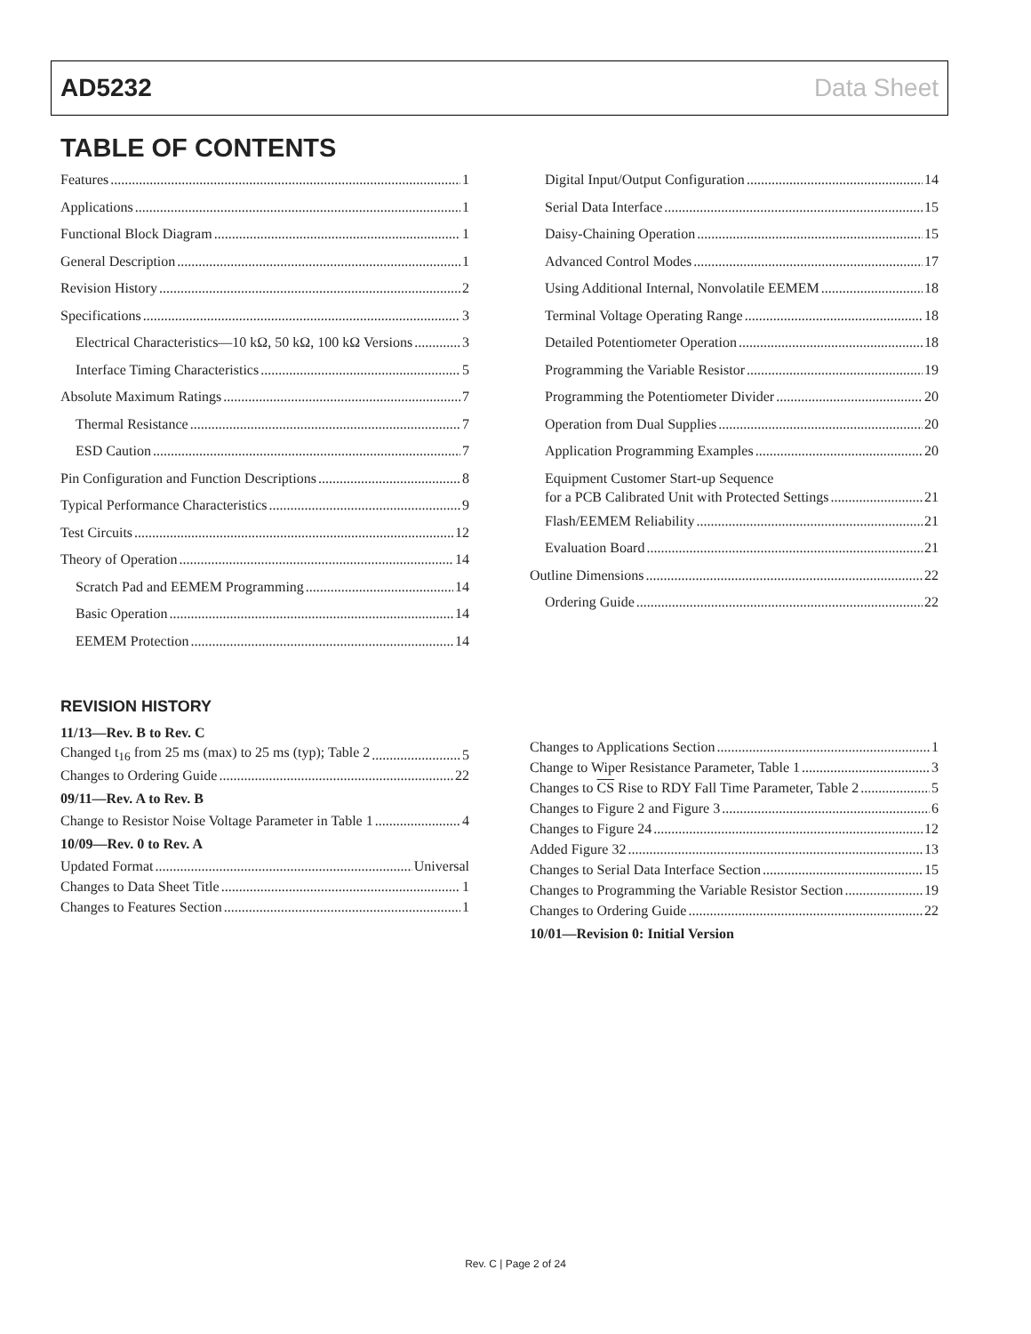AD5232 Data Sheet
TABLE OF CONTENTS
Features 1
Applications 1
Functional Block Diagram 1
General Description 1
Revision History 2
Specifications 3
Electrical Characteristics—10 kΩ, 50 kΩ, 100 kΩ Versions 3
Interface Timing Characteristics 5
Absolute Maximum Ratings 7
Thermal Resistance 7
ESD Caution 7
Pin Configuration and Function Descriptions 8
Typical Performance Characteristics 9
Test Circuits 12
Theory of Operation 14
Scratch Pad and EEMEM Programming 14
Basic Operation 14
EEMEM Protection 14
Digital Input/Output Configuration 14
Serial Data Interface 15
Daisy-Chaining Operation 15
Advanced Control Modes 17
Using Additional Internal, Nonvolatile EEMEM 18
Terminal Voltage Operating Range 18
Detailed Potentiometer Operation 18
Programming the Variable Resistor 19
Programming the Potentiometer Divider 20
Operation from Dual Supplies 20
Application Programming Examples 20
Equipment Customer Start-up Sequence
for a PCB Calibrated Unit with Protected Settings 21
Flash/EEMEM Reliability 21
Evaluation Board 21
Outline Dimensions 22
Ordering Guide 22
REVISION HISTORY
11/13—Rev. B to Rev. C
Changed t<sub>16</sub> from 25 ms (max) to 25 ms (typ); Table 2 5
Changes to Ordering Guide 22
09/11—Rev. A to Rev. B
Change to Resistor Noise Voltage Parameter in Table 1 4
10/09—Rev. 0 to Rev. A
Updated Format Universal
Changes to Data Sheet Title 1
Changes to Features Section 1
Changes to Applications Section 1
Change to Wiper Resistance Parameter, Table 1 3
Changes to CS Rise to RDY Fall Time Parameter, Table 2 5
Changes to Figure 2 and Figure 3 6
Changes to Figure 24 12
Added Figure 32 13
Changes to Serial Data Interface Section 15
Changes to Programming the Variable Resistor Section 19
Changes to Ordering Guide 22
10/01—Revision 0: Initial Version
Rev. C | Page 2 of 24